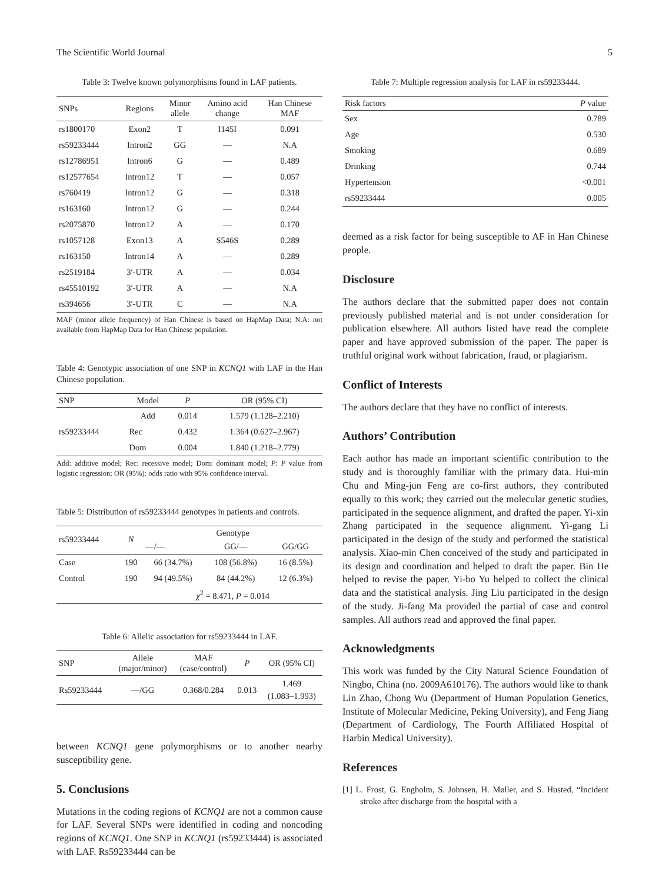The Scientific World Journal 5
Table 3: Twelve known polymorphisms found in LAF patients.
| SNPs | Regions | Minor allele | Amino acid change | Han Chinese MAF |
| --- | --- | --- | --- | --- |
| rs1800170 | Exon2 | T | I145I | 0.091 |
| rs59233444 | Intron2 | GG | — | N.A |
| rs12786951 | Intron6 | G | — | 0.489 |
| rs12577654 | Intron12 | T | — | 0.057 |
| rs760419 | Intron12 | G | — | 0.318 |
| rs163160 | Intron12 | G | — | 0.244 |
| rs2075870 | Intron12 | A | — | 0.170 |
| rs1057128 | Exon13 | A | S546S | 0.289 |
| rs163150 | Intron14 | A | — | 0.289 |
| rs2519184 | 3′-UTR | A | — | 0.034 |
| rs45510192 | 3′-UTR | A | — | N.A |
| rs394656 | 3′-UTR | C | — | N.A |
MAF (minor allele frequency) of Han Chinese is based on HapMap Data; N.A: not available from HapMap Data for Han Chinese population.
Table 4: Genotypic association of one SNP in KCNQ1 with LAF in the Han Chinese population.
| SNP | Model | P | OR (95% CI) |
| --- | --- | --- | --- |
| rs59233444 | Add | 0.014 | 1.579 (1.128–2.210) |
| | Rec | 0.432 | 1.364 (0.627–2.967) |
| | Dom | 0.004 | 1.840 (1.218–2.779) |
Add: additive model; Rec: recessive model; Dom: dominant model; P: P value from logistic regression; OR (95%): odds ratio with 95% confidence interval.
Table 5: Distribution of rs59233444 genotypes in patients and controls.
| rs59233444 | N | Genotype | | |
| --- | --- | --- | --- | --- |
| | | —/— | GG/— | GG/GG |
| Case | 190 | 66 (34.7%) | 108 (56.8%) | 16 (8.5%) |
| Control | 190 | 94 (49.5%) | 84 (44.2%) | 12 (6.3%) |
| | | χ<sup>2</sup> = 8.471, P = 0.014 | | |
Table 6: Allelic association for rs59233444 in LAF.
| SNP | Allele (major/minor) | MAF (case/control) | P | OR (95% CI) |
| --- | --- | --- | --- | --- |
| Rs59233444 | —/GG | 0.368/0.284 | 0.013 | 1.469 (1.083–1.993) |
between KCNQ1 gene polymorphisms or to another nearby susceptibility gene.
5. Conclusions
Mutations in the coding regions of KCNQ1 are not a common cause for LAF. Several SNPs were identified in coding and noncoding regions of KCNQ1. One SNP in KCNQ1 (rs59233444) is associated with LAF. Rs59233444 can be
Table 7: Multiple regression analysis for LAF in rs59233444.
| Risk factors | P value |
| --- | --- |
| Sex | 0.789 |
| Age | 0.530 |
| Smoking | 0.689 |
| Drinking | 0.744 |
| Hypertension | <0.001 |
| rs59233444 | 0.005 |
deemed as a risk factor for being susceptible to AF in Han Chinese people.
Disclosure
The authors declare that the submitted paper does not contain previously published material and is not under consideration for publication elsewhere. All authors listed have read the complete paper and have approved submission of the paper. The paper is truthful original work without fabrication, fraud, or plagiarism.
Conflict of Interests
The authors declare that they have no conflict of interests.
Authors’ Contribution
Each author has made an important scientific contribution to the study and is thoroughly familiar with the primary data. Hui-min Chu and Ming-jun Feng are co-first authors, they contributed equally to this work; they carried out the molecular genetic studies, participated in the sequence alignment, and drafted the paper. Yi-xin Zhang participated in the sequence alignment. Yi-gang Li participated in the design of the study and performed the statistical analysis. Xiao-min Chen conceived of the study and participated in its design and coordination and helped to draft the paper. Bin He helped to revise the paper. Yi-bo Yu helped to collect the clinical data and the statistical analysis. Jing Liu participated in the design of the study. Ji-fang Ma provided the partial of case and control samples. All authors read and approved the final paper.
Acknowledgments
This work was funded by the City Natural Science Foundation of Ningbo, China (no. 2009A610176). The authors would like to thank Lin Zhao, Chong Wu (Department of Human Population Genetics, Institute of Molecular Medicine, Peking University), and Feng Jiang (Department of Cardiology, The Fourth Affiliated Hospital of Harbin Medical University).
References
[1] L. Frost, G. Engholm, S. Johnsen, H. Møller, and S. Husted, “Incident stroke after discharge from the hospital with a